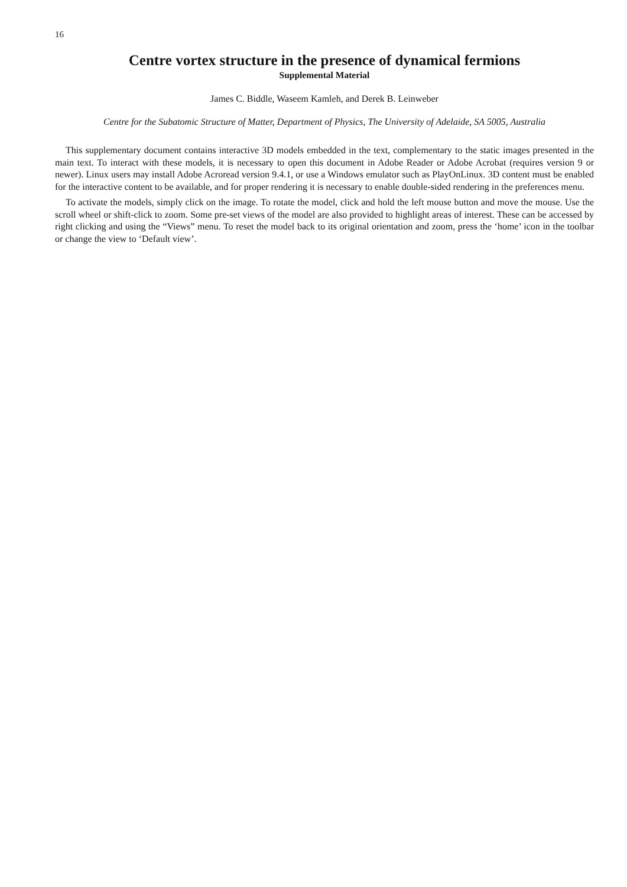16
Centre vortex structure in the presence of dynamical fermions
Supplemental Material
James C. Biddle, Waseem Kamleh, and Derek B. Leinweber
Centre for the Subatomic Structure of Matter, Department of Physics, The University of Adelaide, SA 5005, Australia
This supplementary document contains interactive 3D models embedded in the text, complementary to the static images presented in the main text. To interact with these models, it is necessary to open this document in Adobe Reader or Adobe Acrobat (requires version 9 or newer). Linux users may install Adobe Acroread version 9.4.1, or use a Windows emulator such as PlayOnLinux. 3D content must be enabled for the interactive content to be available, and for proper rendering it is necessary to enable double-sided rendering in the preferences menu.
To activate the models, simply click on the image. To rotate the model, click and hold the left mouse button and move the mouse. Use the scroll wheel or shift-click to zoom. Some pre-set views of the model are also provided to highlight areas of interest. These can be accessed by right clicking and using the “Views” menu. To reset the model back to its original orientation and zoom, press the ‘home’ icon in the toolbar or change the view to ‘Default view’.